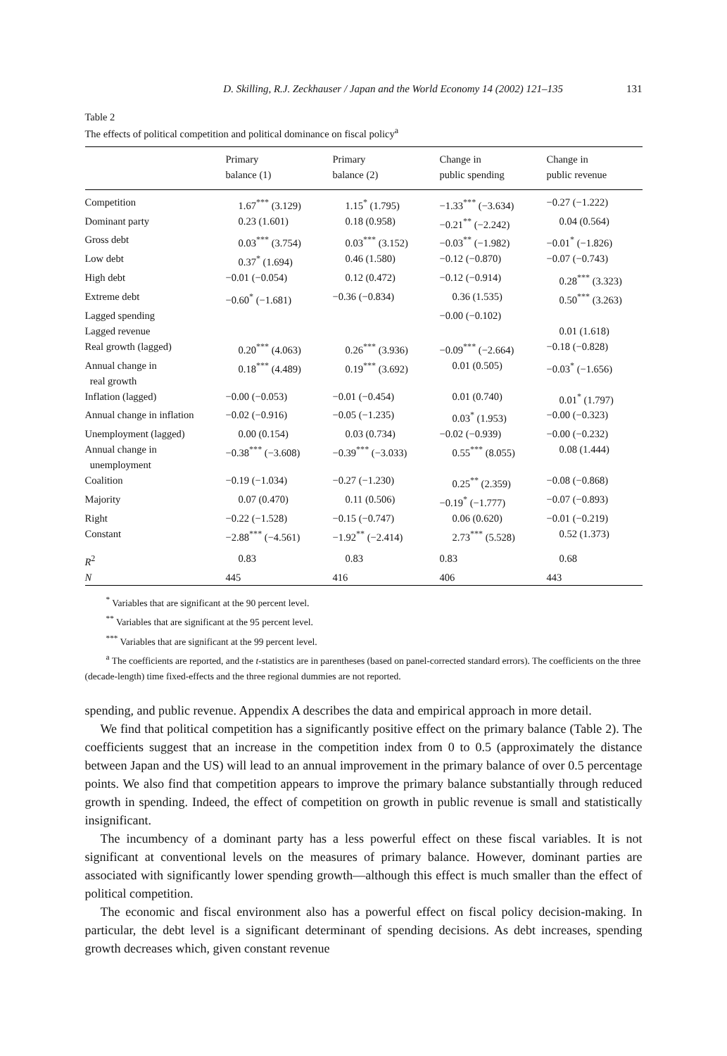D. Skilling, R.J. Zeckhauser / Japan and the World Economy 14 (2002) 121–135 131
Table 2
The effects of political competition and political dominance on fiscal policy<sup>a</sup>
| | Primary balance (1) | Primary balance (2) | Change in public spending | Change in public revenue |
| --- | --- | --- | --- | --- |
| Competition | 1.67<sup>***</sup> (3.129) | 1.15<sup>*</sup> (1.795) | −1.33<sup>***</sup> (−3.634) | −0.27 (−1.222) |
| Dominant party | 0.23 (1.601) | 0.18 (0.958) | −0.21<sup>**</sup> (−2.242) | 0.04 (0.564) |
| Gross debt | 0.03<sup>***</sup> (3.754) | 0.03<sup>***</sup> (3.152) | −0.03<sup>**</sup> (−1.982) | −0.01<sup>*</sup> (−1.826) |
| Low debt | 0.37<sup>*</sup> (1.694) | 0.46 (1.580) | −0.12 (−0.870) | −0.07 (−0.743) |
| High debt | −0.01 (−0.054) | 0.12 (0.472) | −0.12 (−0.914) | 0.28<sup>***</sup> (3.323) |
| Extreme debt | −0.60<sup>*</sup> (−1.681) | −0.36 (−0.834) | 0.36 (1.535) | 0.50<sup>***</sup> (3.263) |
| Lagged spending | | | −0.00 (−0.102) | |
| Lagged revenue | | | | 0.01 (1.618) |
| Real growth (lagged) | 0.20<sup>***</sup> (4.063) | 0.26<sup>***</sup> (3.936) | −0.09<sup>***</sup> (−2.664) | −0.18 (−0.828) |
| Annual change in real growth | 0.18<sup>***</sup> (4.489) | 0.19<sup>***</sup> (3.692) | 0.01 (0.505) | −0.03<sup>*</sup> (−1.656) |
| Inflation (lagged) | −0.00 (−0.053) | −0.01 (−0.454) | 0.01 (0.740) | 0.01<sup>*</sup> (1.797) |
| Annual change in inflation | −0.02 (−0.916) | −0.05 (−1.235) | 0.03<sup>*</sup> (1.953) | −0.00 (−0.323) |
| Unemployment (lagged) | 0.00 (0.154) | 0.03 (0.734) | −0.02 (−0.939) | −0.00 (−0.232) |
| Annual change in unemployment | −0.38<sup>***</sup> (−3.608) | −0.39<sup>***</sup> (−3.033) | 0.55<sup>***</sup> (8.055) | 0.08 (1.444) |
| Coalition | −0.19 (−1.034) | −0.27 (−1.230) | 0.25<sup>**</sup> (2.359) | −0.08 (−0.868) |
| Majority | 0.07 (0.470) | 0.11 (0.506) | −0.19<sup>*</sup> (−1.777) | −0.07 (−0.893) |
| Right | −0.22 (−1.528) | −0.15 (−0.747) | 0.06 (0.620) | −0.01 (−0.219) |
| Constant | −2.88<sup>***</sup> (−4.561) | −1.92<sup>**</sup> (−2.414) | 2.73<sup>***</sup> (5.528) | 0.52 (1.373) |
| R<sup>2</sup> | 0.83 | 0.83 | 0.83 | 0.68 |
| N | 445 | 416 | 406 | 443 |
<sup>*</sup> Variables that are significant at the 90 percent level.
<sup>**</sup> Variables that are significant at the 95 percent level.
<sup>***</sup> Variables that are significant at the 99 percent level.
<sup>a</sup> The coefficients are reported, and the t-statistics are in parentheses (based on panel-corrected standard errors). The coefficients on the three (decade-length) time fixed-effects and the three regional dummies are not reported.
spending, and public revenue. Appendix A describes the data and empirical approach in more detail.
We find that political competition has a significantly positive effect on the primary balance (Table 2). The coefficients suggest that an increase in the competition index from 0 to 0.5 (approximately the distance between Japan and the US) will lead to an annual improvement in the primary balance of over 0.5 percentage points. We also find that competition appears to improve the primary balance substantially through reduced growth in spending. Indeed, the effect of competition on growth in public revenue is small and statistically insignificant.
The incumbency of a dominant party has a less powerful effect on these fiscal variables. It is not significant at conventional levels on the measures of primary balance. However, dominant parties are associated with significantly lower spending growth—although this effect is much smaller than the effect of political competition.
The economic and fiscal environment also has a powerful effect on fiscal policy decision-making. In particular, the debt level is a significant determinant of spending decisions. As debt increases, spending growth decreases which, given constant revenue